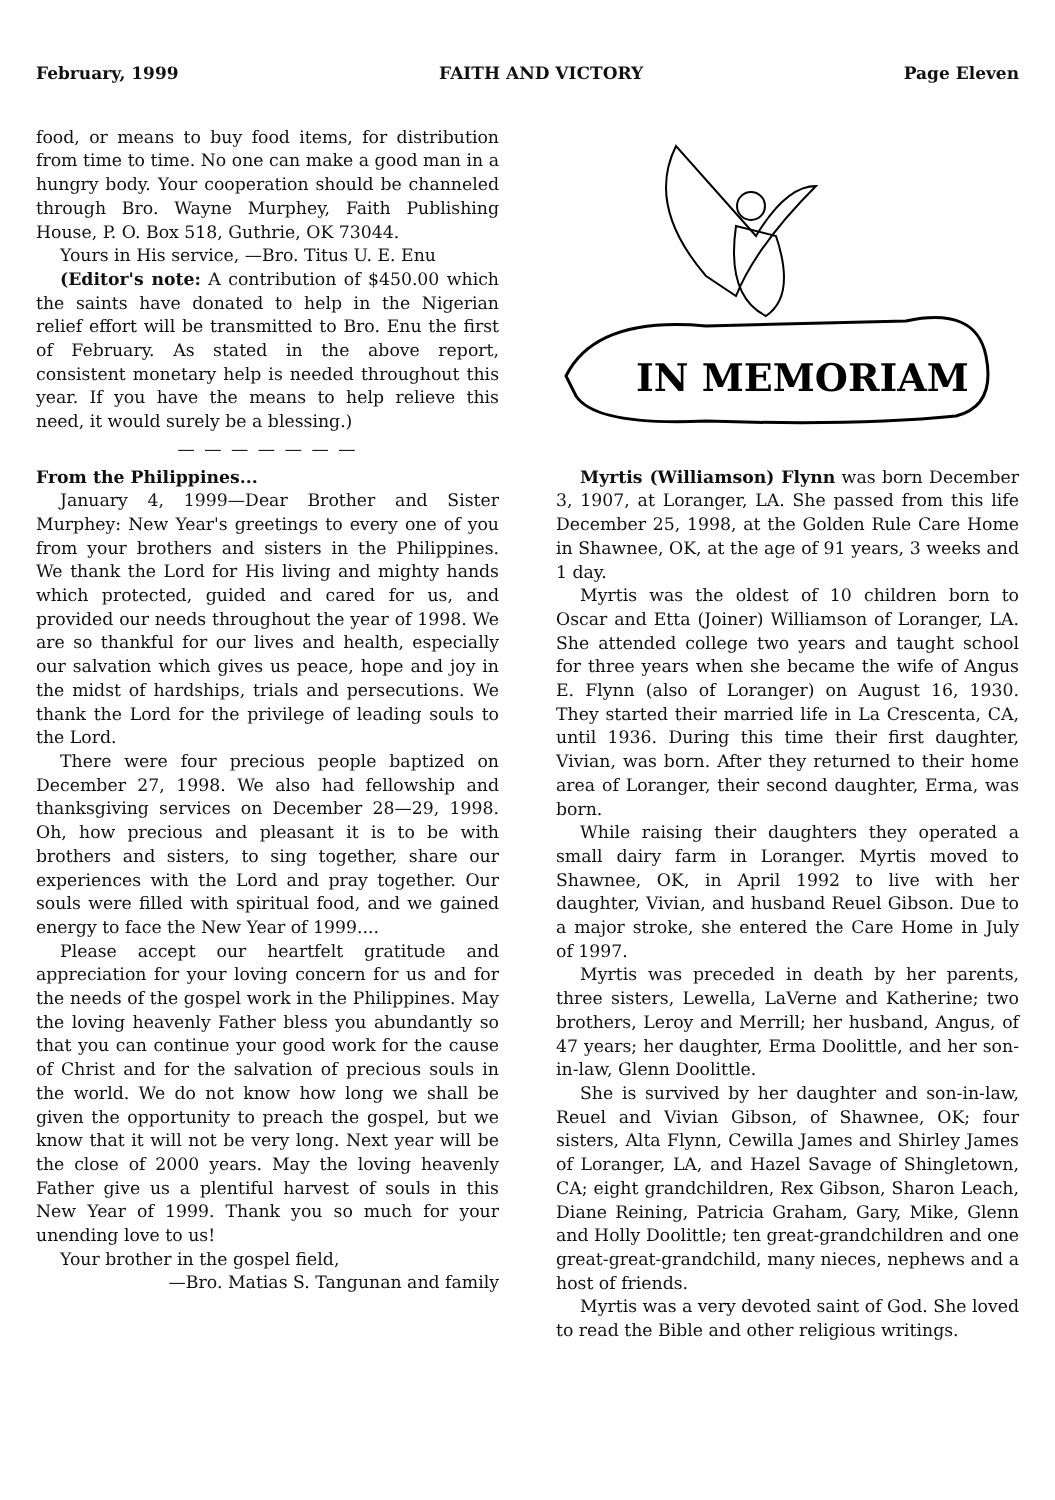February, 1999 FAITH AND VICTORY Page Eleven
food, or means to buy food items, for distribution from time to time. No one can make a good man in a hungry body. Your cooperation should be channeled through Bro. Wayne Murphey, Faith Publishing House, P. O. Box 518, Guthrie, OK 73044.
Yours in His service, —Bro. Titus U. E. Enu
(Editor's note: A contribution of $450.00 which the saints have donated to help in the Nigerian relief effort will be transmitted to Bro. Enu the first of February. As stated in the above report, consistent monetary help is needed throughout this year. If you have the means to help relieve this need, it would surely be a blessing.)
— — — — — — —
From the Philippines...
January 4, 1999—Dear Brother and Sister Murphey: New Year's greetings to every one of you from your brothers and sisters in the Philippines. We thank the Lord for His living and mighty hands which protected, guided and cared for us, and provided our needs throughout the year of 1998. We are so thankful for our lives and health, especially our salvation which gives us peace, hope and joy in the midst of hardships, trials and persecutions. We thank the Lord for the privilege of leading souls to the Lord.
There were four precious people baptized on December 27, 1998. We also had fellowship and thanksgiving services on December 28—29, 1998. Oh, how precious and pleasant it is to be with brothers and sisters, to sing together, share our experiences with the Lord and pray together. Our souls were filled with spiritual food, and we gained energy to face the New Year of 1999....
Please accept our heartfelt gratitude and appreciation for your loving concern for us and for the needs of the gospel work in the Philippines. May the loving heavenly Father bless you abundantly so that you can continue your good work for the cause of Christ and for the salvation of precious souls in the world. We do not know how long we shall be given the opportunity to preach the gospel, but we know that it will not be very long. Next year will be the close of 2000 years. May the loving heavenly Father give us a plentiful harvest of souls in this New Year of 1999. Thank you so much for your unending love to us!
Your brother in the gospel field,
—Bro. Matias S. Tangunan and family
IN MEMORIAM
Myrtis (Williamson) Flynn was born December 3, 1907, at Loranger, LA. She passed from this life December 25, 1998, at the Golden Rule Care Home in Shawnee, OK, at the age of 91 years, 3 weeks and 1 day.
Myrtis was the oldest of 10 children born to Oscar and Etta (Joiner) Williamson of Loranger, LA. She attended college two years and taught school for three years when she became the wife of Angus E. Flynn (also of Loranger) on August 16, 1930. They started their married life in La Crescenta, CA, until 1936. During this time their first daughter, Vivian, was born. After they returned to their home area of Loranger, their second daughter, Erma, was born.
While raising their daughters they operated a small dairy farm in Loranger. Myrtis moved to Shawnee, OK, in April 1992 to live with her daughter, Vivian, and husband Reuel Gibson. Due to a major stroke, she entered the Care Home in July of 1997.
Myrtis was preceded in death by her parents, three sisters, Lewella, LaVerne and Katherine; two brothers, Leroy and Merrill; her husband, Angus, of 47 years; her daughter, Erma Doolittle, and her son-in-law, Glenn Doolittle.
She is survived by her daughter and son-in-law, Reuel and Vivian Gibson, of Shawnee, OK; four sisters, Alta Flynn, Cewilla James and Shirley James of Loranger, LA, and Hazel Savage of Shingletown, CA; eight grandchildren, Rex Gibson, Sharon Leach, Diane Reining, Patricia Graham, Gary, Mike, Glenn and Holly Doolittle; ten great-grandchildren and one great-great-grandchild, many nieces, nephews and a host of friends.
Myrtis was a very devoted saint of God. She loved to read the Bible and other religious writings.